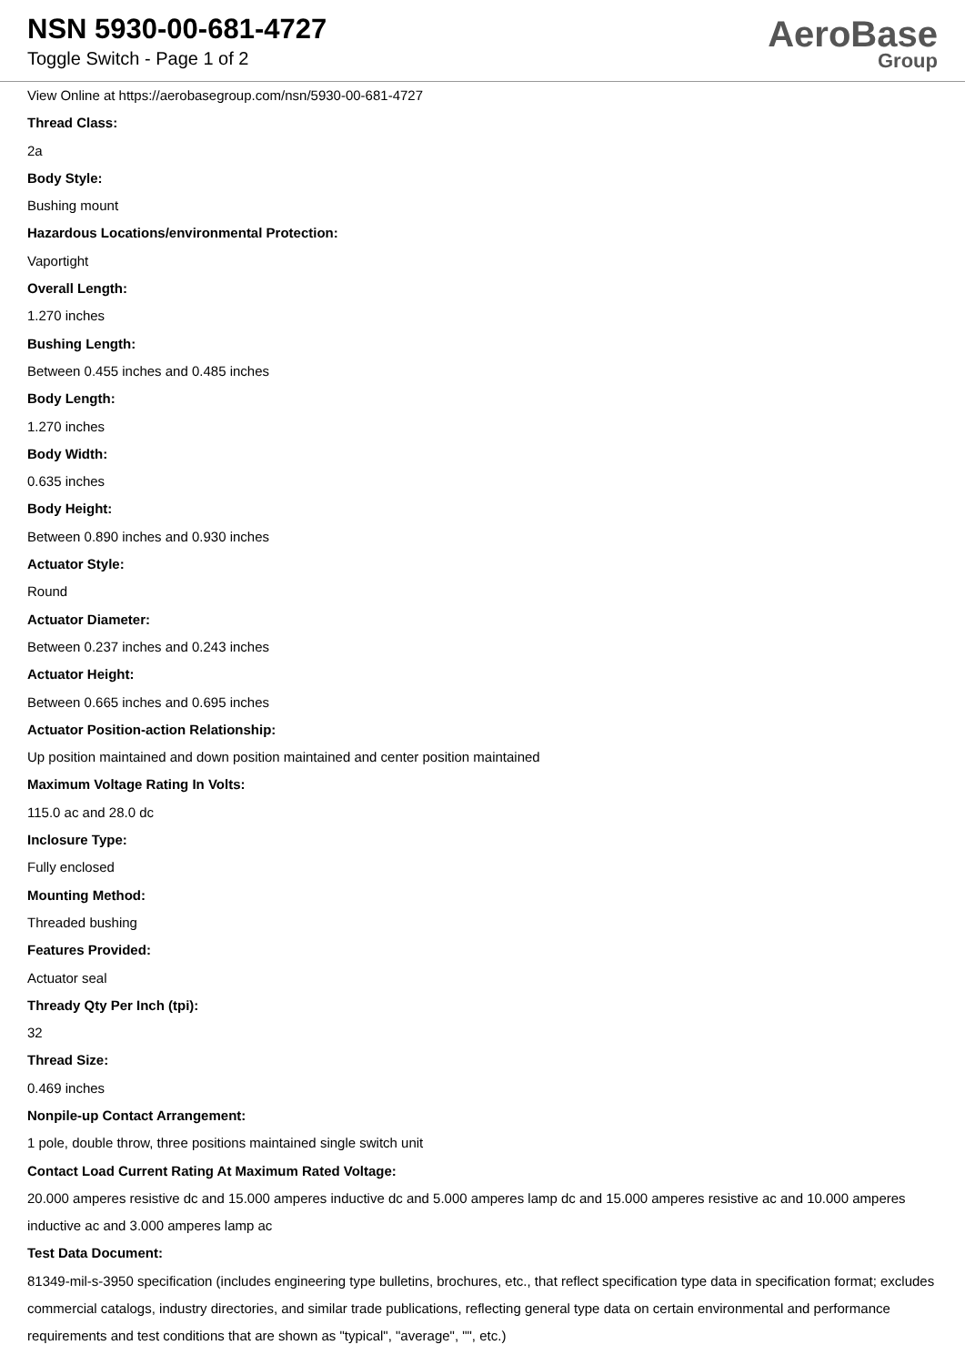NSN 5930-00-681-4727
Toggle Switch - Page 1 of 2
AeroBase
Group
View Online at https://aerobasegroup.com/nsn/5930-00-681-4727
Thread Class:
2a
Body Style:
Bushing mount
Hazardous Locations/environmental Protection:
Vaportight
Overall Length:
1.270 inches
Bushing Length:
Between 0.455 inches and 0.485 inches
Body Length:
1.270 inches
Body Width:
0.635 inches
Body Height:
Between 0.890 inches and 0.930 inches
Actuator Style:
Round
Actuator Diameter:
Between 0.237 inches and 0.243 inches
Actuator Height:
Between 0.665 inches and 0.695 inches
Actuator Position-action Relationship:
Up position maintained and down position maintained and center position maintained
Maximum Voltage Rating In Volts:
115.0 ac and 28.0 dc
Inclosure Type:
Fully enclosed
Mounting Method:
Threaded bushing
Features Provided:
Actuator seal
Thready Qty Per Inch (tpi):
32
Thread Size:
0.469 inches
Nonpile-up Contact Arrangement:
1 pole, double throw, three positions maintained single switch unit
Contact Load Current Rating At Maximum Rated Voltage:
20.000 amperes resistive dc and 15.000 amperes inductive dc and 5.000 amperes lamp dc and 15.000 amperes resistive ac and 10.000 amperes inductive ac and 3.000 amperes lamp ac
Test Data Document:
81349-mil-s-3950 specification (includes engineering type bulletins, brochures, etc., that reflect specification type data in specification format; excludes commercial catalogs, industry directories, and similar trade publications, reflecting general type data on certain environmental and performance requirements and test conditions that are shown as "typical", "average", "", etc.)